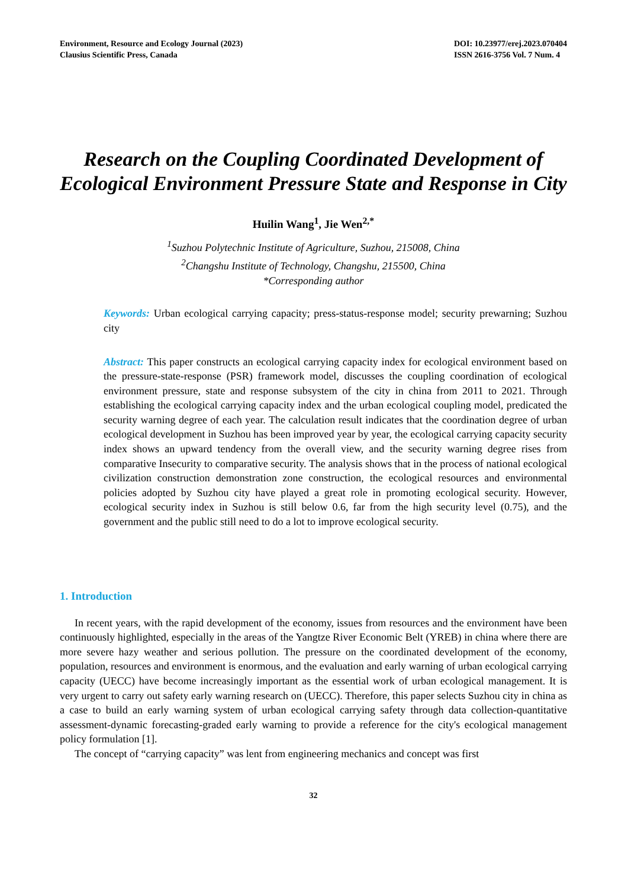Environment, Resource and Ecology Journal (2023)
Clausius Scientific Press, Canada
DOI: 10.23977/erej.2023.070404
ISSN 2616-3756 Vol. 7 Num. 4
Research on the Coupling Coordinated Development of Ecological Environment Pressure State and Response in City
Huilin Wang<sup>1</sup>, Jie Wen<sup>2,*</sup>
<sup>1</sup> Suzhou Polytechnic Institute of Agriculture, Suzhou, 215008, China
<sup>2</sup> Changshu Institute of Technology, Changshu, 215500, China
*Corresponding author
Keywords: Urban ecological carrying capacity; press-status-response model; security prewarning; Suzhou city
Abstract: This paper constructs an ecological carrying capacity index for ecological environment based on the pressure-state-response (PSR) framework model, discusses the coupling coordination of ecological environment pressure, state and response subsystem of the city in china from 2011 to 2021. Through establishing the ecological carrying capacity index and the urban ecological coupling model, predicated the security warning degree of each year. The calculation result indicates that the coordination degree of urban ecological development in Suzhou has been improved year by year, the ecological carrying capacity security index shows an upward tendency from the overall view, and the security warning degree rises from comparative Insecurity to comparative security. The analysis shows that in the process of national ecological civilization construction demonstration zone construction, the ecological resources and environmental policies adopted by Suzhou city have played a great role in promoting ecological security. However, ecological security index in Suzhou is still below 0.6, far from the high security level (0.75), and the government and the public still need to do a lot to improve ecological security.
1. Introduction
In recent years, with the rapid development of the economy, issues from resources and the environment have been continuously highlighted, especially in the areas of the Yangtze River Economic Belt (YREB) in china where there are more severe hazy weather and serious pollution. The pressure on the coordinated development of the economy, population, resources and environment is enormous, and the evaluation and early warning of urban ecological carrying capacity (UECC) have become increasingly important as the essential work of urban ecological management. It is very urgent to carry out safety early warning research on (UECC). Therefore, this paper selects Suzhou city in china as a case to build an early warning system of urban ecological carrying safety through data collection-quantitative assessment-dynamic forecasting-graded early warning to provide a reference for the city's ecological management policy formulation [1].
The concept of “carrying capacity” was lent from engineering mechanics and concept was first
32